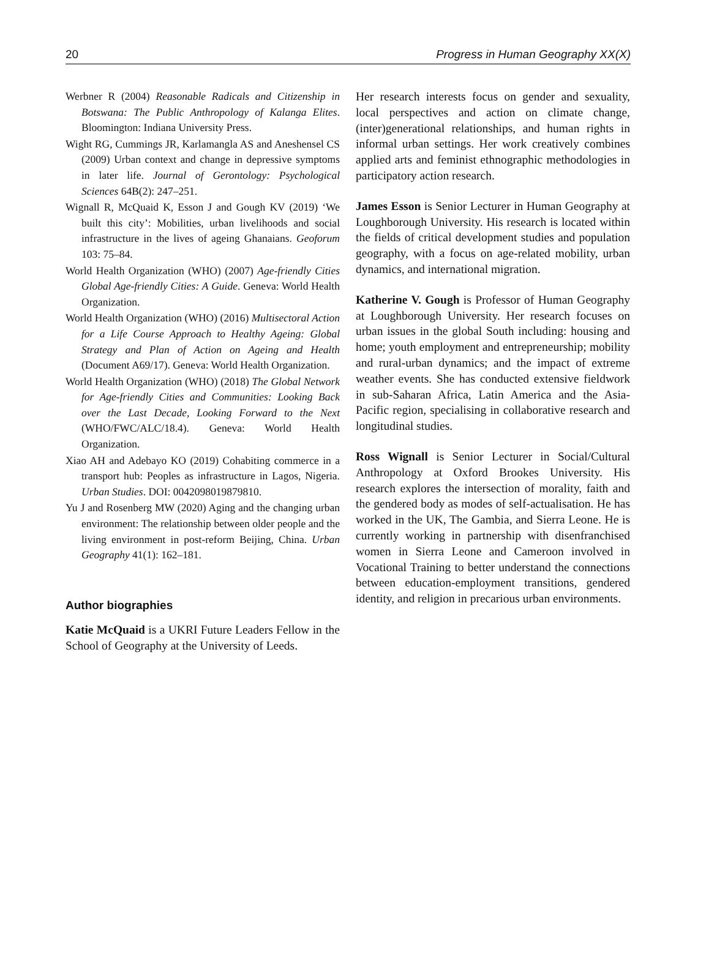20 Progress in Human Geography XX(X)
Werbner R (2004) Reasonable Radicals and Citizenship in Botswana: The Public Anthropology of Kalanga Elites. Bloomington: Indiana University Press.
Wight RG, Cummings JR, Karlamangla AS and Aneshensel CS (2009) Urban context and change in depressive symptoms in later life. Journal of Gerontology: Psychological Sciences 64B(2): 247–251.
Wignall R, McQuaid K, Esson J and Gough KV (2019) ‘We built this city’: Mobilities, urban livelihoods and social infrastructure in the lives of ageing Ghanaians. Geoforum 103: 75–84.
World Health Organization (WHO) (2007) Age-friendly Cities Global Age-friendly Cities: A Guide. Geneva: World Health Organization.
World Health Organization (WHO) (2016) Multisectoral Action for a Life Course Approach to Healthy Ageing: Global Strategy and Plan of Action on Ageing and Health (Document A69/17). Geneva: World Health Organization.
World Health Organization (WHO) (2018) The Global Network for Age-friendly Cities and Communities: Looking Back over the Last Decade, Looking Forward to the Next (WHO/FWC/ALC/18.4). Geneva: World Health Organization.
Xiao AH and Adebayo KO (2019) Cohabiting commerce in a transport hub: Peoples as infrastructure in Lagos, Nigeria. Urban Studies. DOI: 0042098019879810.
Yu J and Rosenberg MW (2020) Aging and the changing urban environment: The relationship between older people and the living environment in post-reform Beijing, China. Urban Geography 41(1): 162–181.
Author biographies
Katie McQuaid is a UKRI Future Leaders Fellow in the School of Geography at the University of Leeds.
Her research interests focus on gender and sexuality, local perspectives and action on climate change, (inter)generational relationships, and human rights in informal urban settings. Her work creatively combines applied arts and feminist ethnographic methodologies in participatory action research.
James Esson is Senior Lecturer in Human Geography at Loughborough University. His research is located within the fields of critical development studies and population geography, with a focus on age-related mobility, urban dynamics, and international migration.
Katherine V. Gough is Professor of Human Geography at Loughborough University. Her research focuses on urban issues in the global South including: housing and home; youth employment and entrepreneurship; mobility and rural-urban dynamics; and the impact of extreme weather events. She has conducted extensive fieldwork in sub-Saharan Africa, Latin America and the Asia-Pacific region, specialising in collaborative research and longitudinal studies.
Ross Wignall is Senior Lecturer in Social/Cultural Anthropology at Oxford Brookes University. His research explores the intersection of morality, faith and the gendered body as modes of self-actualisation. He has worked in the UK, The Gambia, and Sierra Leone. He is currently working in partnership with disenfranchised women in Sierra Leone and Cameroon involved in Vocational Training to better understand the connections between education-employment transitions, gendered identity, and religion in precarious urban environments.